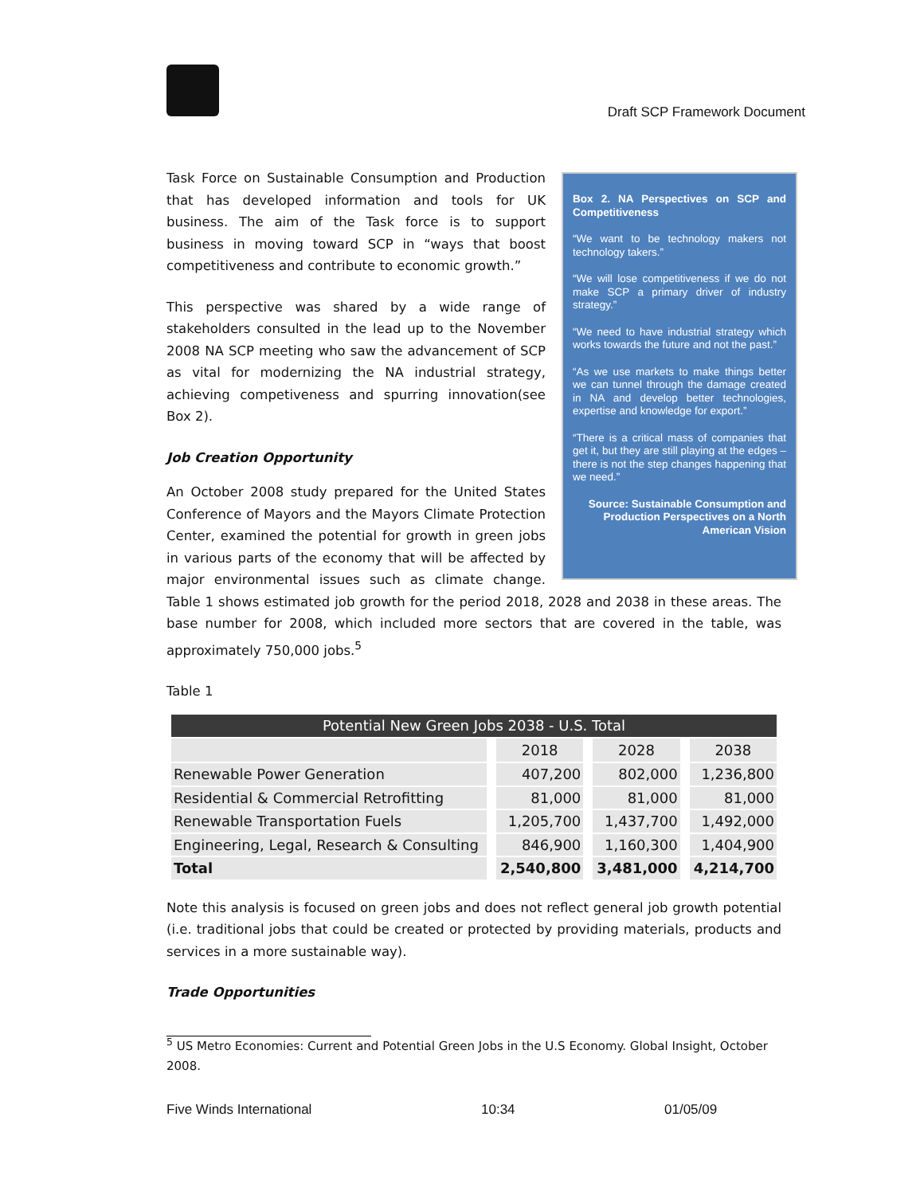Draft SCP Framework Document
Box 2. NA Perspectives on SCP and Competitiveness
“We want to be technology makers not technology takers.”
“We will lose competitiveness if we do not make SCP a primary driver of industry strategy.”
“We need to have industrial strategy which works towards the future and not the past.”
“As we use markets to make things better we can tunnel through the damage created in NA and develop better technologies, expertise and knowledge for export.”
“There is a critical mass of companies that get it, but they are still playing at the edges – there is not the step changes happening that we need.”
Source: Sustainable Consumption and Production Perspectives on a North American Vision
Task Force on Sustainable Consumption and Production that has developed information and tools for UK business. The aim of the Task force is to support business in moving toward SCP in “ways that boost competitiveness and contribute to economic growth.”
This perspective was shared by a wide range of stakeholders consulted in the lead up to the November 2008 NA SCP meeting who saw the advancement of SCP as vital for modernizing the NA industrial strategy, achieving competiveness and spurring innovation(see Box 2).
Job Creation Opportunity
An October 2008 study prepared for the United States Conference of Mayors and the Mayors Climate Protection Center, examined the potential for growth in green jobs in various parts of the economy that will be affected by major environmental issues such as climate change. Table 1 shows estimated job growth for the period 2018, 2028 and 2038 in these areas. The base number for 2008, which included more sectors that are covered in the table, was approximately 750,000 jobs.<sup>5</sup>
Table 1
| Potential New Green Jobs 2038 - U.S. Total | | | |
| | 2018 | 2028 | 2038 |
| Renewable Power Generation | 407,200 | 802,000 | 1,236,800 |
| Residential & Commercial Retrofitting | 81,000 | 81,000 | 81,000 |
| Renewable Transportation Fuels | 1,205,700 | 1,437,700 | 1,492,000 |
| Engineering, Legal, Research & Consulting | 846,900 | 1,160,300 | 1,404,900 |
| Total | 2,540,800 | 3,481,000 | 4,214,700 |
Note this analysis is focused on green jobs and does not reflect general job growth potential (i.e. traditional jobs that could be created or protected by providing materials, products and services in a more sustainable way).
Trade Opportunities
<sup>5</sup> US Metro Economies: Current and Potential Green Jobs in the U.S Economy. Global Insight, October 2008.
Five Winds International 10:34 01/05/09